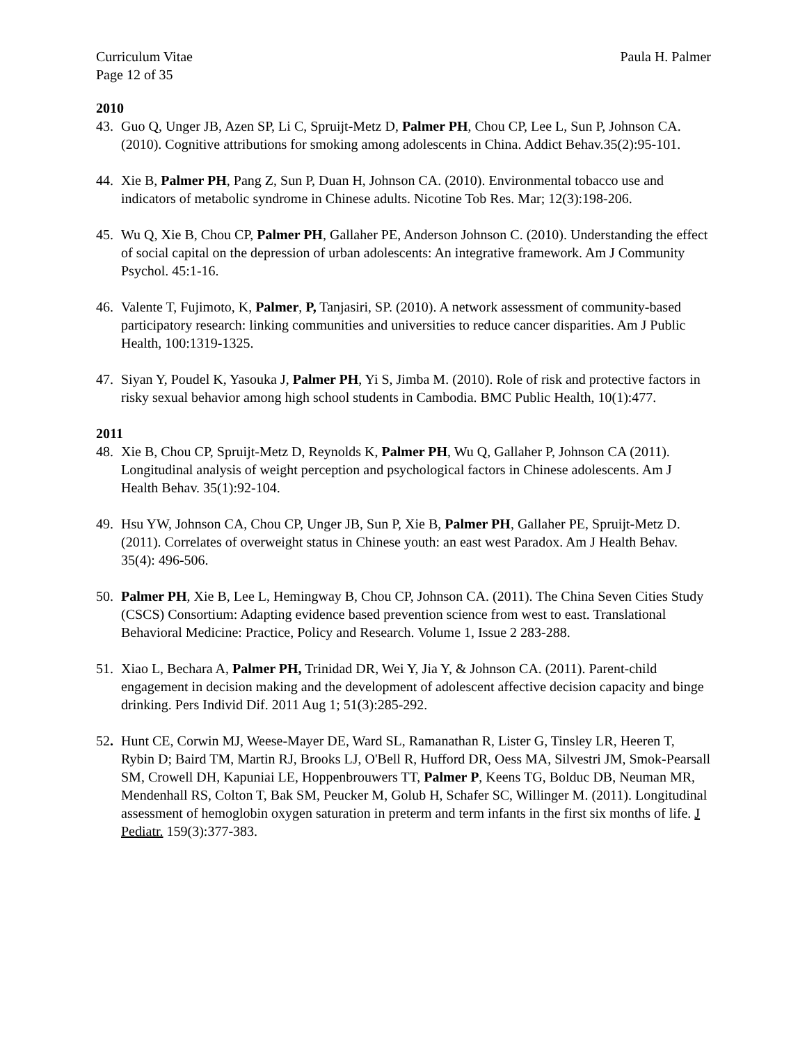Curriculum Vitae Paula H. Palmer
Page 12 of 35
2010
43. Guo Q, Unger JB, Azen SP, Li C, Spruijt-Metz D, Palmer PH, Chou CP, Lee L, Sun P, Johnson CA. (2010). Cognitive attributions for smoking among adolescents in China. Addict Behav.35(2):95-101.
44. Xie B, Palmer PH, Pang Z, Sun P, Duan H, Johnson CA. (2010). Environmental tobacco use and indicators of metabolic syndrome in Chinese adults. Nicotine Tob Res. Mar; 12(3):198-206.
45. Wu Q, Xie B, Chou CP, Palmer PH, Gallaher PE, Anderson Johnson C. (2010). Understanding the effect of social capital on the depression of urban adolescents: An integrative framework. Am J Community Psychol. 45:1-16.
46. Valente T, Fujimoto, K, Palmer, P, Tanjasiri, SP. (2010). A network assessment of community-based participatory research: linking communities and universities to reduce cancer disparities. Am J Public Health, 100:1319-1325.
47. Siyan Y, Poudel K, Yasouka J, Palmer PH, Yi S, Jimba M. (2010). Role of risk and protective factors in risky sexual behavior among high school students in Cambodia. BMC Public Health, 10(1):477.
2011
48. Xie B, Chou CP, Spruijt-Metz D, Reynolds K, Palmer PH, Wu Q, Gallaher P, Johnson CA (2011). Longitudinal analysis of weight perception and psychological factors in Chinese adolescents. Am J Health Behav. 35(1):92-104.
49. Hsu YW, Johnson CA, Chou CP, Unger JB, Sun P, Xie B, Palmer PH, Gallaher PE, Spruijt-Metz D. (2011). Correlates of overweight status in Chinese youth: an east west Paradox. Am J Health Behav. 35(4): 496-506.
50. Palmer PH, Xie B, Lee L, Hemingway B, Chou CP, Johnson CA. (2011). The China Seven Cities Study (CSCS) Consortium: Adapting evidence based prevention science from west to east. Translational Behavioral Medicine: Practice, Policy and Research. Volume 1, Issue 2 283-288.
51. Xiao L, Bechara A, Palmer PH, Trinidad DR, Wei Y, Jia Y, & Johnson CA. (2011). Parent-child engagement in decision making and the development of adolescent affective decision capacity and binge drinking. Pers Individ Dif. 2011 Aug 1; 51(3):285-292.
52. Hunt CE, Corwin MJ, Weese-Mayer DE, Ward SL, Ramanathan R, Lister G, Tinsley LR, Heeren T, Rybin D; Baird TM, Martin RJ, Brooks LJ, O'Bell R, Hufford DR, Oess MA, Silvestri JM, Smok-Pearsall SM, Crowell DH, Kapuniai LE, Hoppenbrouwers TT, Palmer P, Keens TG, Bolduc DB, Neuman MR, Mendenhall RS, Colton T, Bak SM, Peucker M, Golub H, Schafer SC, Willinger M. (2011). Longitudinal assessment of hemoglobin oxygen saturation in preterm and term infants in the first six months of life. J Pediatr. 159(3):377-383.